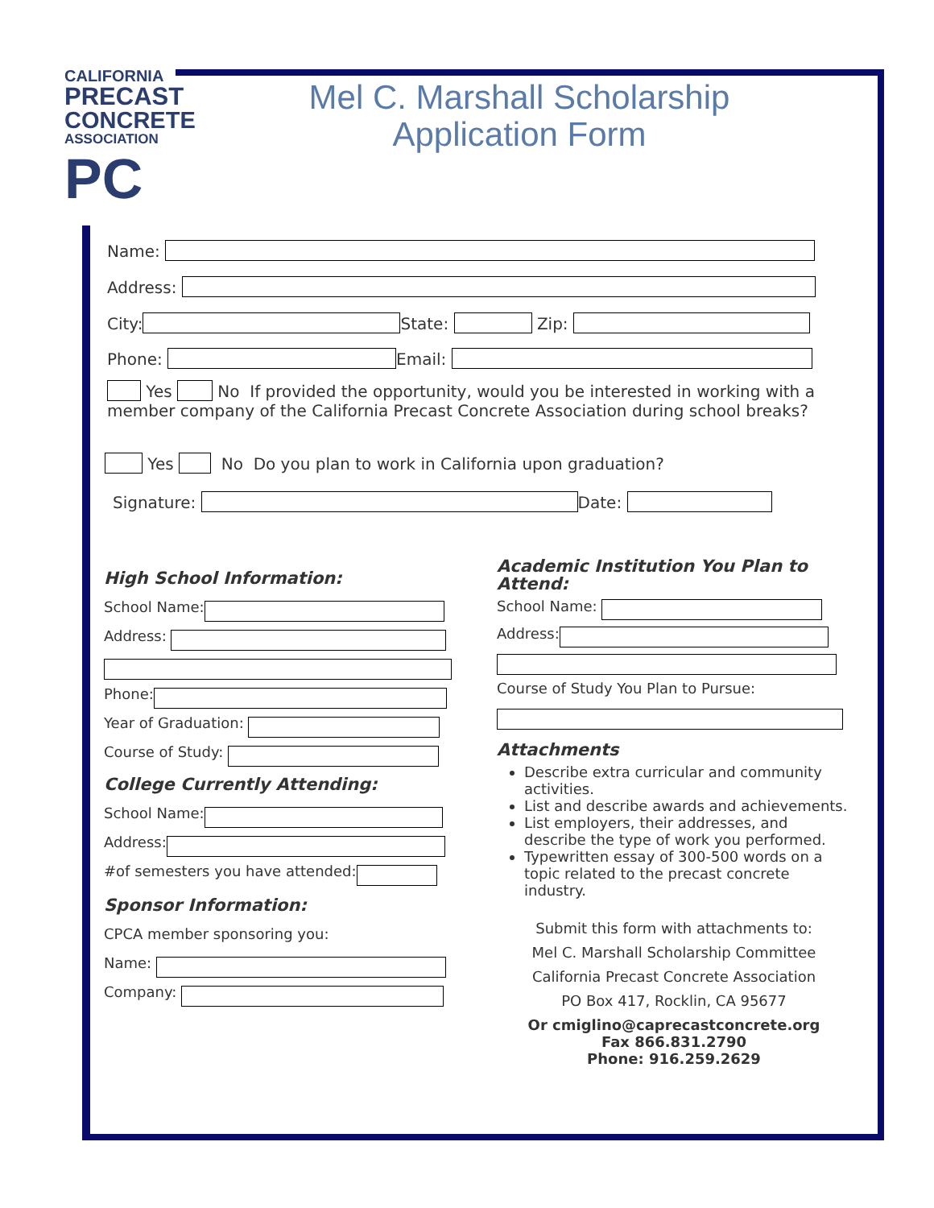CALIFORNIA
PRECAST
CONCRETE
ASSOCIATION
PC
Mel C. Marshall Scholarship
Application Form
Name:
Address:
City: State: Zip:
Phone: Email:
Yes No If provided the opportunity, would you be interested in working with a member company of the California Precast Concrete Association during school breaks?
Yes No Do you plan to work in California upon graduation?
Signature: Date:
High School Information:
School Name:
Address:
Phone:
Year of Graduation:
Course of Study:
College Currently Attending:
School Name:
Address:
#of semesters you have attended:
Sponsor Information:
CPCA member sponsoring you:
Name:
Company:
Academic Institution You Plan to Attend:
School Name:
Address:
Course of Study You Plan to Pursue:
Attachments
Describe extra curricular and community activities.
List and describe awards and achievements.
List employers, their addresses, and describe the type of work you performed.
Typewritten essay of 300-500 words on a topic related to the precast concrete industry.
Submit this form with attachments to:
Mel C. Marshall Scholarship Committee
California Precast Concrete Association
PO Box 417, Rocklin, CA 95677
Or cmiglino@caprecastconcrete.org
Fax 866.831.2790
Phone: 916.259.2629